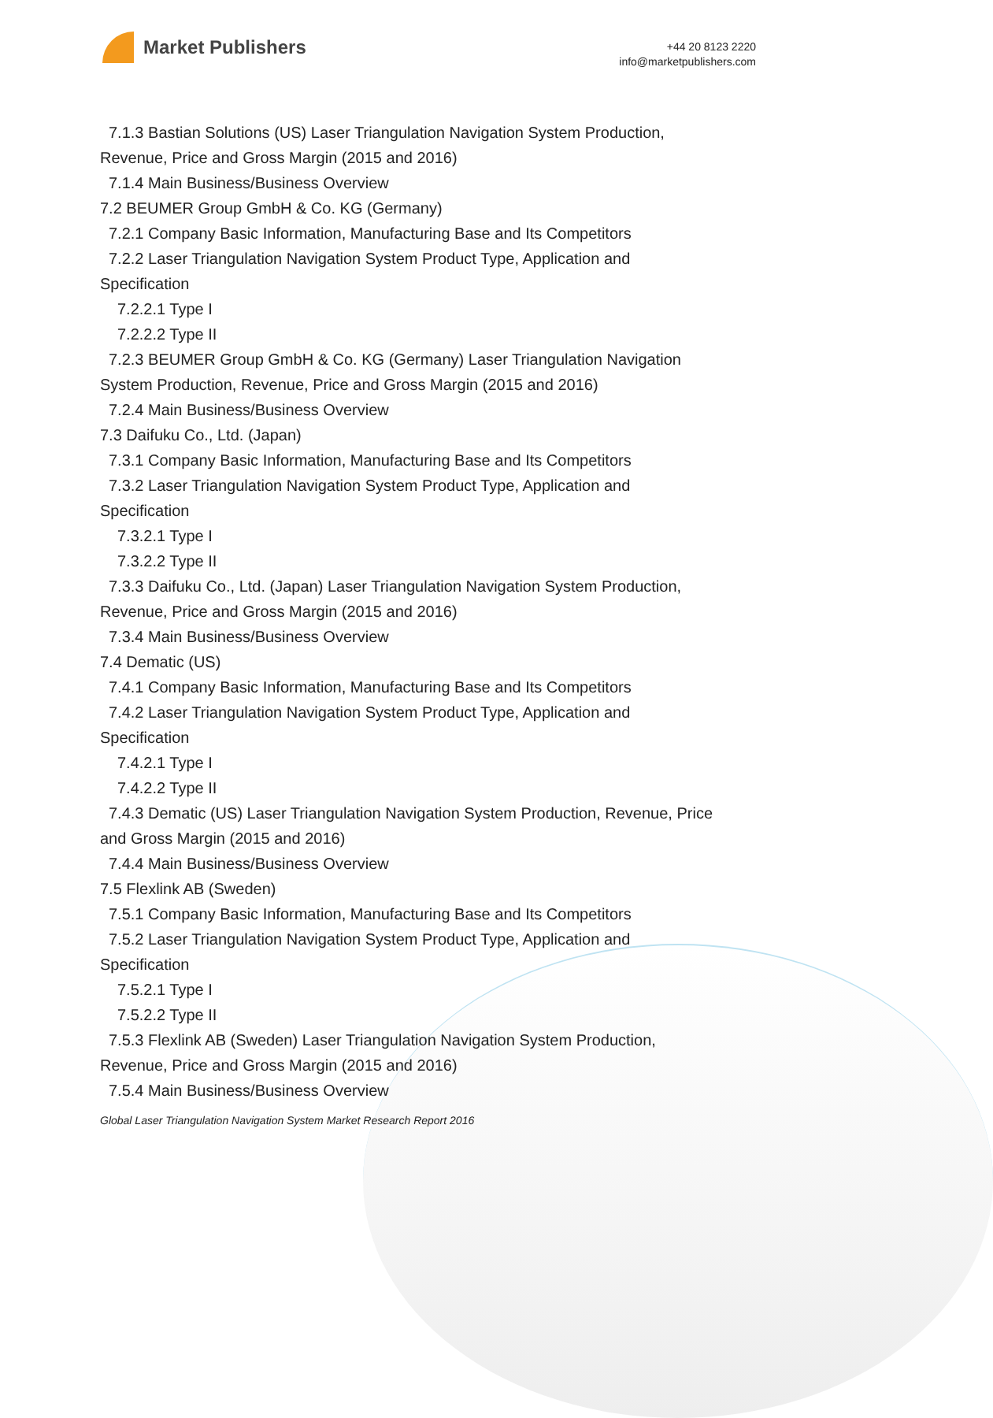Market Publishers
+44 20 8123 2220
info@marketpublishers.com
7.1.3 Bastian Solutions (US) Laser Triangulation Navigation System Production,
Revenue, Price and Gross Margin (2015 and 2016)
7.1.4 Main Business/Business Overview
7.2 BEUMER Group GmbH & Co. KG (Germany)
7.2.1 Company Basic Information, Manufacturing Base and Its Competitors
7.2.2 Laser Triangulation Navigation System Product Type, Application and
Specification
7.2.2.1 Type I
7.2.2.2 Type II
7.2.3 BEUMER Group GmbH & Co. KG (Germany) Laser Triangulation Navigation
System Production, Revenue, Price and Gross Margin (2015 and 2016)
7.2.4 Main Business/Business Overview
7.3 Daifuku Co., Ltd. (Japan)
7.3.1 Company Basic Information, Manufacturing Base and Its Competitors
7.3.2 Laser Triangulation Navigation System Product Type, Application and
Specification
7.3.2.1 Type I
7.3.2.2 Type II
7.3.3 Daifuku Co., Ltd. (Japan) Laser Triangulation Navigation System Production,
Revenue, Price and Gross Margin (2015 and 2016)
7.3.4 Main Business/Business Overview
7.4 Dematic (US)
7.4.1 Company Basic Information, Manufacturing Base and Its Competitors
7.4.2 Laser Triangulation Navigation System Product Type, Application and
Specification
7.4.2.1 Type I
7.4.2.2 Type II
7.4.3 Dematic (US) Laser Triangulation Navigation System Production, Revenue, Price
and Gross Margin (2015 and 2016)
7.4.4 Main Business/Business Overview
7.5 Flexlink AB (Sweden)
7.5.1 Company Basic Information, Manufacturing Base and Its Competitors
7.5.2 Laser Triangulation Navigation System Product Type, Application and
Specification
7.5.2.1 Type I
7.5.2.2 Type II
7.5.3 Flexlink AB (Sweden) Laser Triangulation Navigation System Production,
Revenue, Price and Gross Margin (2015 and 2016)
7.5.4 Main Business/Business Overview
Global Laser Triangulation Navigation System Market Research Report 2016